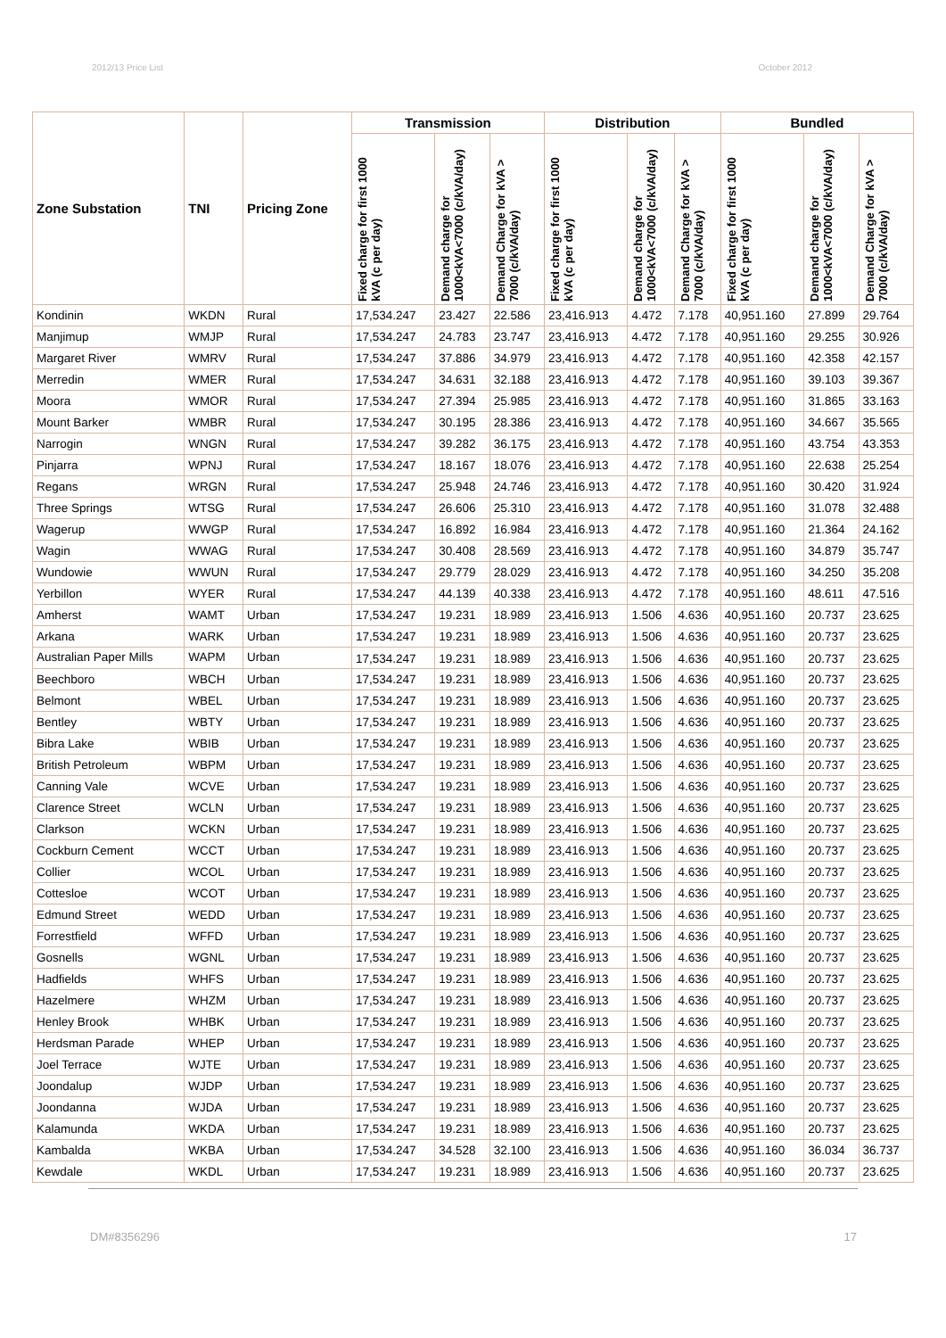2012/13 Price List October 2012
| Zone Substation | TNI | Pricing Zone | Transmission | | | Distribution | | | Bundled | | |
| --- | --- | --- | --- | --- | --- | --- | --- | --- | --- | --- | --- |
| | | | Fixed charge for first 1000 kVA (c per day) | Demand charge for 1000<kVA<7000 (c/kVA/day) | Demand Charge for kVA > 7000 (c/kVA/day) | Fixed charge for first 1000 kVA (c per day) | Demand charge for 1000<kVA<7000 (c/kVA/day) | Demand Charge for kVA > 7000 (c/kVA/day) | Fixed charge for first 1000 kVA (c per day) | Demand charge for 1000<kVA<7000 (c/kVA/day) | Demand Charge for kVA > 7000 (c/kVA/day) |
| Kondinin | WKDN | Rural | 17,534.247 | 23.427 | 22.586 | 23,416.913 | 4.472 | 7.178 | 40,951.160 | 27.899 | 29.764 |
| Manjimup | WMJP | Rural | 17,534.247 | 24.783 | 23.747 | 23,416.913 | 4.472 | 7.178 | 40,951.160 | 29.255 | 30.926 |
| Margaret River | WMRV | Rural | 17,534.247 | 37.886 | 34.979 | 23,416.913 | 4.472 | 7.178 | 40,951.160 | 42.358 | 42.157 |
| Merredin | WMER | Rural | 17,534.247 | 34.631 | 32.188 | 23,416.913 | 4.472 | 7.178 | 40,951.160 | 39.103 | 39.367 |
| Moora | WMOR | Rural | 17,534.247 | 27.394 | 25.985 | 23,416.913 | 4.472 | 7.178 | 40,951.160 | 31.865 | 33.163 |
| Mount Barker | WMBR | Rural | 17,534.247 | 30.195 | 28.386 | 23,416.913 | 4.472 | 7.178 | 40,951.160 | 34.667 | 35.565 |
| Narrogin | WNGN | Rural | 17,534.247 | 39.282 | 36.175 | 23,416.913 | 4.472 | 7.178 | 40,951.160 | 43.754 | 43.353 |
| Pinjarra | WPNJ | Rural | 17,534.247 | 18.167 | 18.076 | 23,416.913 | 4.472 | 7.178 | 40,951.160 | 22.638 | 25.254 |
| Regans | WRGN | Rural | 17,534.247 | 25.948 | 24.746 | 23,416.913 | 4.472 | 7.178 | 40,951.160 | 30.420 | 31.924 |
| Three Springs | WTSG | Rural | 17,534.247 | 26.606 | 25.310 | 23,416.913 | 4.472 | 7.178 | 40,951.160 | 31.078 | 32.488 |
| Wagerup | WWGP | Rural | 17,534.247 | 16.892 | 16.984 | 23,416.913 | 4.472 | 7.178 | 40,951.160 | 21.364 | 24.162 |
| Wagin | WWAG | Rural | 17,534.247 | 30.408 | 28.569 | 23,416.913 | 4.472 | 7.178 | 40,951.160 | 34.879 | 35.747 |
| Wundowie | WWUN | Rural | 17,534.247 | 29.779 | 28.029 | 23,416.913 | 4.472 | 7.178 | 40,951.160 | 34.250 | 35.208 |
| Yerbillon | WYER | Rural | 17,534.247 | 44.139 | 40.338 | 23,416.913 | 4.472 | 7.178 | 40,951.160 | 48.611 | 47.516 |
| Amherst | WAMT | Urban | 17,534.247 | 19.231 | 18.989 | 23,416.913 | 1.506 | 4.636 | 40,951.160 | 20.737 | 23.625 |
| Arkana | WARK | Urban | 17,534.247 | 19.231 | 18.989 | 23,416.913 | 1.506 | 4.636 | 40,951.160 | 20.737 | 23.625 |
| Australian Paper Mills | WAPM | Urban | 17,534.247 | 19.231 | 18.989 | 23,416.913 | 1.506 | 4.636 | 40,951.160 | 20.737 | 23.625 |
| Beechboro | WBCH | Urban | 17,534.247 | 19.231 | 18.989 | 23,416.913 | 1.506 | 4.636 | 40,951.160 | 20.737 | 23.625 |
| Belmont | WBEL | Urban | 17,534.247 | 19.231 | 18.989 | 23,416.913 | 1.506 | 4.636 | 40,951.160 | 20.737 | 23.625 |
| Bentley | WBTY | Urban | 17,534.247 | 19.231 | 18.989 | 23,416.913 | 1.506 | 4.636 | 40,951.160 | 20.737 | 23.625 |
| Bibra Lake | WBIB | Urban | 17,534.247 | 19.231 | 18.989 | 23,416.913 | 1.506 | 4.636 | 40,951.160 | 20.737 | 23.625 |
| British Petroleum | WBPM | Urban | 17,534.247 | 19.231 | 18.989 | 23,416.913 | 1.506 | 4.636 | 40,951.160 | 20.737 | 23.625 |
| Canning Vale | WCVE | Urban | 17,534.247 | 19.231 | 18.989 | 23,416.913 | 1.506 | 4.636 | 40,951.160 | 20.737 | 23.625 |
| Clarence Street | WCLN | Urban | 17,534.247 | 19.231 | 18.989 | 23,416.913 | 1.506 | 4.636 | 40,951.160 | 20.737 | 23.625 |
| Clarkson | WCKN | Urban | 17,534.247 | 19.231 | 18.989 | 23,416.913 | 1.506 | 4.636 | 40,951.160 | 20.737 | 23.625 |
| Cockburn Cement | WCCT | Urban | 17,534.247 | 19.231 | 18.989 | 23,416.913 | 1.506 | 4.636 | 40,951.160 | 20.737 | 23.625 |
| Collier | WCOL | Urban | 17,534.247 | 19.231 | 18.989 | 23,416.913 | 1.506 | 4.636 | 40,951.160 | 20.737 | 23.625 |
| Cottesloe | WCOT | Urban | 17,534.247 | 19.231 | 18.989 | 23,416.913 | 1.506 | 4.636 | 40,951.160 | 20.737 | 23.625 |
| Edmund Street | WEDD | Urban | 17,534.247 | 19.231 | 18.989 | 23,416.913 | 1.506 | 4.636 | 40,951.160 | 20.737 | 23.625 |
| Forrestfield | WFFD | Urban | 17,534.247 | 19.231 | 18.989 | 23,416.913 | 1.506 | 4.636 | 40,951.160 | 20.737 | 23.625 |
| Gosnells | WGNL | Urban | 17,534.247 | 19.231 | 18.989 | 23,416.913 | 1.506 | 4.636 | 40,951.160 | 20.737 | 23.625 |
| Hadfields | WHFS | Urban | 17,534.247 | 19.231 | 18.989 | 23,416.913 | 1.506 | 4.636 | 40,951.160 | 20.737 | 23.625 |
| Hazelmere | WHZM | Urban | 17,534.247 | 19.231 | 18.989 | 23,416.913 | 1.506 | 4.636 | 40,951.160 | 20.737 | 23.625 |
| Henley Brook | WHBK | Urban | 17,534.247 | 19.231 | 18.989 | 23,416.913 | 1.506 | 4.636 | 40,951.160 | 20.737 | 23.625 |
| Herdsman Parade | WHEP | Urban | 17,534.247 | 19.231 | 18.989 | 23,416.913 | 1.506 | 4.636 | 40,951.160 | 20.737 | 23.625 |
| Joel Terrace | WJTE | Urban | 17,534.247 | 19.231 | 18.989 | 23,416.913 | 1.506 | 4.636 | 40,951.160 | 20.737 | 23.625 |
| Joondalup | WJDP | Urban | 17,534.247 | 19.231 | 18.989 | 23,416.913 | 1.506 | 4.636 | 40,951.160 | 20.737 | 23.625 |
| Joondanna | WJDA | Urban | 17,534.247 | 19.231 | 18.989 | 23,416.913 | 1.506 | 4.636 | 40,951.160 | 20.737 | 23.625 |
| Kalamunda | WKDA | Urban | 17,534.247 | 19.231 | 18.989 | 23,416.913 | 1.506 | 4.636 | 40,951.160 | 20.737 | 23.625 |
| Kambalda | WKBA | Urban | 17,534.247 | 34.528 | 32.100 | 23,416.913 | 1.506 | 4.636 | 40,951.160 | 36.034 | 36.737 |
| Kewdale | WKDL | Urban | 17,534.247 | 19.231 | 18.989 | 23,416.913 | 1.506 | 4.636 | 40,951.160 | 20.737 | 23.625 |
DM#8356296 17